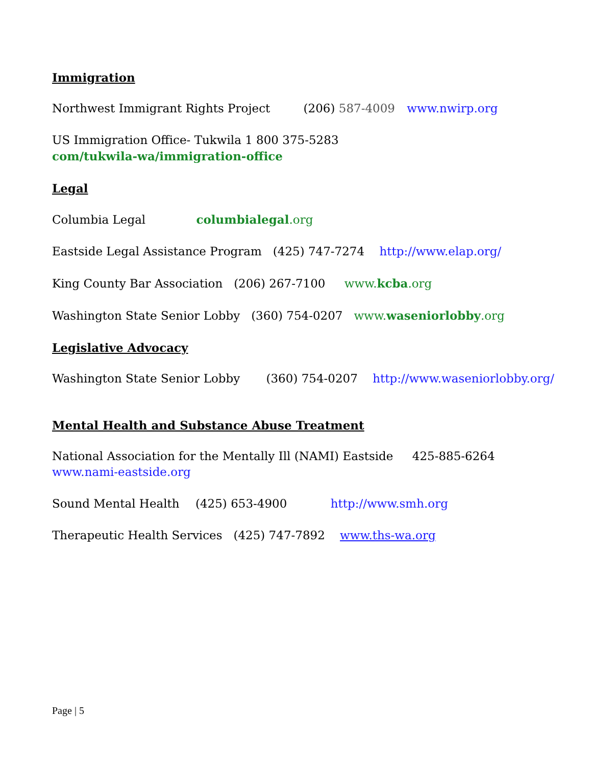Immigration
Northwest Immigrant Rights Project (206) 587-4009 www.nwirp.org
US Immigration Office- Tukwila 1 800 375-5283
com/tukwila-wa/immigration-office
Legal
Columbia Legal columbialegal.org
Eastside Legal Assistance Program (425) 747-7274 http://www.elap.org/
King County Bar Association (206) 267-7100 www.kcba.org
Washington State Senior Lobby (360) 754-0207 www.waseniorlobby.org
Legislative Advocacy
Washington State Senior Lobby (360) 754-0207 http://www.waseniorlobby.org/
Mental Health and Substance Abuse Treatment
National Association for the Mentally Ill (NAMI) Eastside 425-885-6264
www.nami-eastside.org
Sound Mental Health (425) 653-4900 http://www.smh.org
Therapeutic Health Services (425) 747-7892 www.ths-wa.org
Page | 5